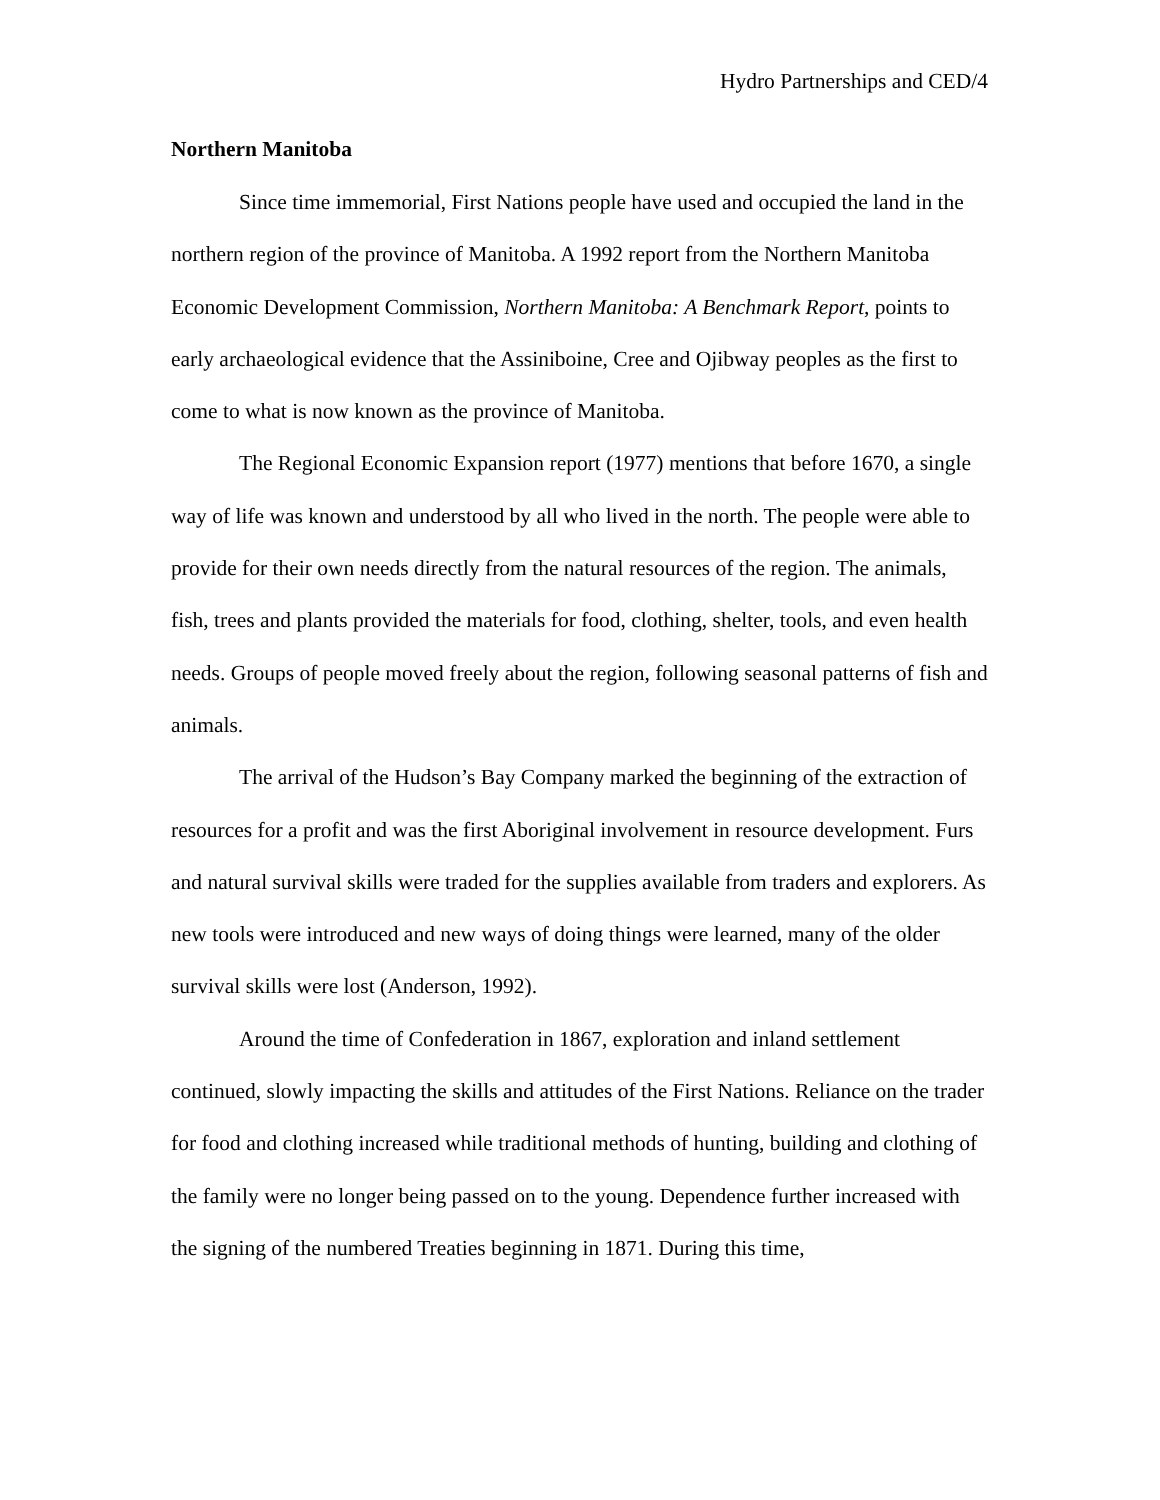Hydro Partnerships and CED/4
Northern Manitoba
Since time immemorial, First Nations people have used and occupied the land in the northern region of the province of Manitoba. A 1992 report from the Northern Manitoba Economic Development Commission, Northern Manitoba: A Benchmark Report, points to early archaeological evidence that the Assiniboine, Cree and Ojibway peoples as the first to come to what is now known as the province of Manitoba.
The Regional Economic Expansion report (1977) mentions that before 1670, a single way of life was known and understood by all who lived in the north. The people were able to provide for their own needs directly from the natural resources of the region. The animals, fish, trees and plants provided the materials for food, clothing, shelter, tools, and even health needs. Groups of people moved freely about the region, following seasonal patterns of fish and animals.
The arrival of the Hudson’s Bay Company marked the beginning of the extraction of resources for a profit and was the first Aboriginal involvement in resource development. Furs and natural survival skills were traded for the supplies available from traders and explorers. As new tools were introduced and new ways of doing things were learned, many of the older survival skills were lost (Anderson, 1992).
Around the time of Confederation in 1867, exploration and inland settlement continued, slowly impacting the skills and attitudes of the First Nations. Reliance on the trader for food and clothing increased while traditional methods of hunting, building and clothing of the family were no longer being passed on to the young. Dependence further increased with the signing of the numbered Treaties beginning in 1871. During this time,